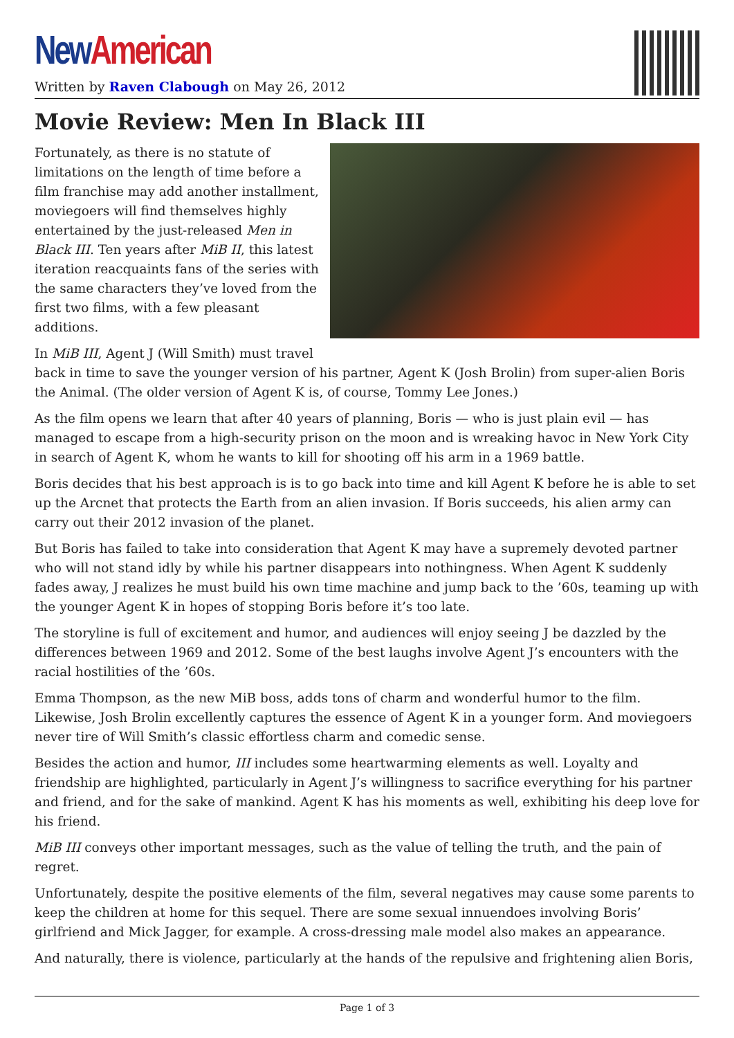New American
Written by Raven Clabough on May 26, 2012
Movie Review: Men In Black III
Fortunately, as there is no statute of limitations on the length of time before a film franchise may add another installment, moviegoers will find themselves highly entertained by the just-released Men in Black III. Ten years after MiB II, this latest iteration reacquaints fans of the series with the same characters they’ve loved from the first two films, with a few pleasant additions.
In MiB III, Agent J (Will Smith) must travel back in time to save the younger version of his partner, Agent K (Josh Brolin) from super-alien Boris the Animal. (The older version of Agent K is, of course, Tommy Lee Jones.)
As the film opens we learn that after 40 years of planning, Boris — who is just plain evil — has managed to escape from a high-security prison on the moon and is wreaking havoc in New York City in search of Agent K, whom he wants to kill for shooting off his arm in a 1969 battle.
Boris decides that his best approach is is to go back into time and kill Agent K before he is able to set up the Arcnet that protects the Earth from an alien invasion. If Boris succeeds, his alien army can carry out their 2012 invasion of the planet.
But Boris has failed to take into consideration that Agent K may have a supremely devoted partner who will not stand idly by while his partner disappears into nothingness. When Agent K suddenly fades away, J realizes he must build his own time machine and jump back to the ’60s, teaming up with the younger Agent K in hopes of stopping Boris before it’s too late.
The storyline is full of excitement and humor, and audiences will enjoy seeing J be dazzled by the differences between 1969 and 2012. Some of the best laughs involve Agent J’s encounters with the racial hostilities of the ’60s.
Emma Thompson, as the new MiB boss, adds tons of charm and wonderful humor to the film. Likewise, Josh Brolin excellently captures the essence of Agent K in a younger form. And moviegoers never tire of Will Smith’s classic effortless charm and comedic sense.
Besides the action and humor, III includes some heartwarming elements as well. Loyalty and friendship are highlighted, particularly in Agent J’s willingness to sacrifice everything for his partner and friend, and for the sake of mankind. Agent K has his moments as well, exhibiting his deep love for his friend.
MiB III conveys other important messages, such as the value of telling the truth, and the pain of regret.
Unfortunately, despite the positive elements of the film, several negatives may cause some parents to keep the children at home for this sequel. There are some sexual innuendoes involving Boris’ girlfriend and Mick Jagger, for example. A cross-dressing male model also makes an appearance.
And naturally, there is violence, particularly at the hands of the repulsive and frightening alien Boris,
Page 1 of 3